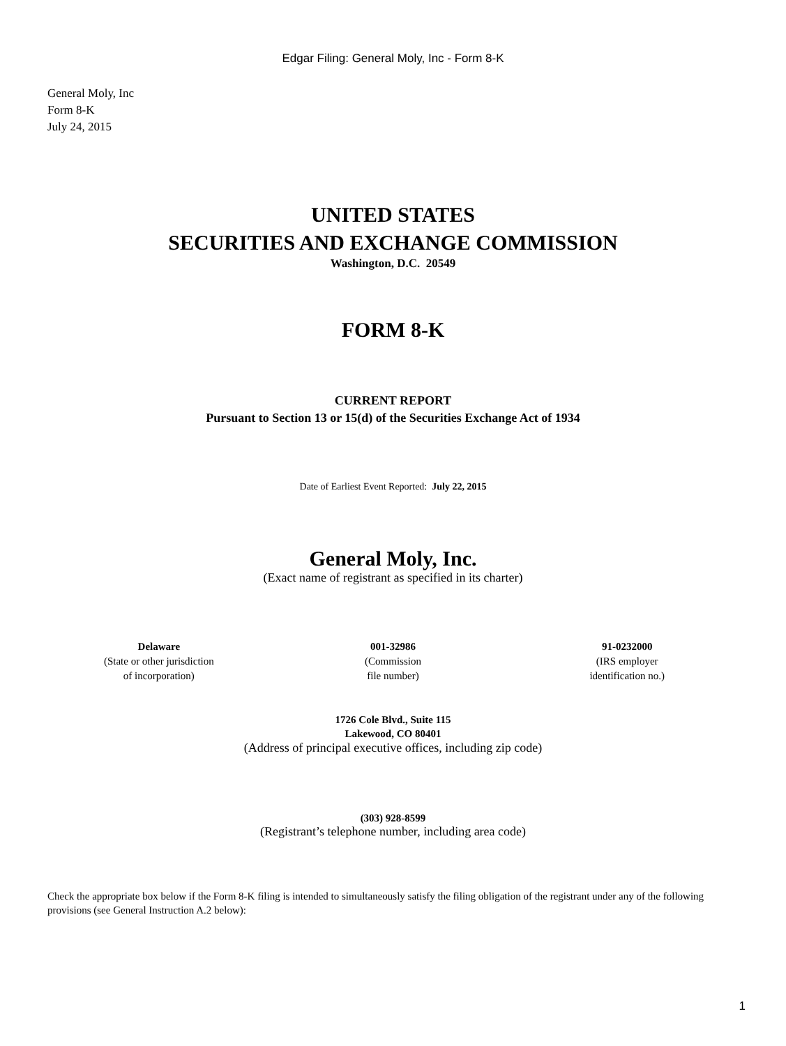Edgar Filing: General Moly, Inc - Form 8-K
General Moly, Inc
Form 8-K
July 24, 2015
UNITED STATES
SECURITIES AND EXCHANGE COMMISSION
Washington, D.C. 20549
FORM 8-K
CURRENT REPORT
Pursuant to Section 13 or 15(d) of the Securities Exchange Act of 1934
Date of Earliest Event Reported: July 22, 2015
General Moly, Inc.
(Exact name of registrant as specified in its charter)
Delaware
(State or other jurisdiction
of incorporation)
001-32986
(Commission
file number)
91-0232000
(IRS employer
identification no.)
1726 Cole Blvd., Suite 115
Lakewood, CO 80401
(Address of principal executive offices, including zip code)
(303) 928-8599
(Registrant’s telephone number, including area code)
Check the appropriate box below if the Form 8-K filing is intended to simultaneously satisfy the filing obligation of the registrant under any of the following provisions (see General Instruction A.2 below):
1